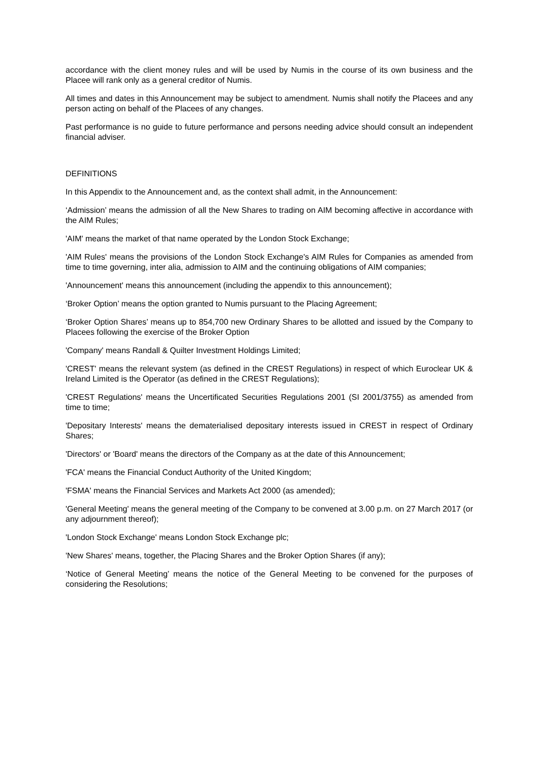accordance with the client money rules and will be used by Numis in the course of its own business and the Placee will rank only as a general creditor of Numis.
All times and dates in this Announcement may be subject to amendment. Numis shall notify the Placees and any person acting on behalf of the Placees of any changes.
Past performance is no guide to future performance and persons needing advice should consult an independent financial adviser.
DEFINITIONS
In this Appendix to the Announcement and, as the context shall admit, in the Announcement:
‘Admission’ means the admission of all the New Shares to trading on AIM becoming affective in accordance with the AIM Rules;
'AIM' means the market of that name operated by the London Stock Exchange;
'AIM Rules' means the provisions of the London Stock Exchange's AIM Rules for Companies as amended from time to time governing, inter alia, admission to AIM and the continuing obligations of AIM companies;
'Announcement' means this announcement (including the appendix to this announcement);
‘Broker Option’ means the option granted to Numis pursuant to the Placing Agreement;
‘Broker Option Shares’ means up to 854,700 new Ordinary Shares to be allotted and issued by the Company to Placees following the exercise of the Broker Option
'Company' means Randall & Quilter Investment Holdings Limited;
'CREST' means the relevant system (as defined in the CREST Regulations) in respect of which Euroclear UK & Ireland Limited is the Operator (as defined in the CREST Regulations);
'CREST Regulations' means the Uncertificated Securities Regulations 2001 (SI 2001/3755) as amended from time to time;
'Depositary Interests' means the dematerialised depositary interests issued in CREST in respect of Ordinary Shares;
'Directors' or 'Board' means the directors of the Company as at the date of this Announcement;
'FCA' means the Financial Conduct Authority of the United Kingdom;
'FSMA' means the Financial Services and Markets Act 2000 (as amended);
'General Meeting' means the general meeting of the Company to be convened at 3.00 p.m. on 27 March 2017 (or any adjournment thereof);
'London Stock Exchange' means London Stock Exchange plc;
'New Shares' means, together, the Placing Shares and the Broker Option Shares (if any);
‘Notice of General Meeting’ means the notice of the General Meeting to be convened for the purposes of considering the Resolutions;